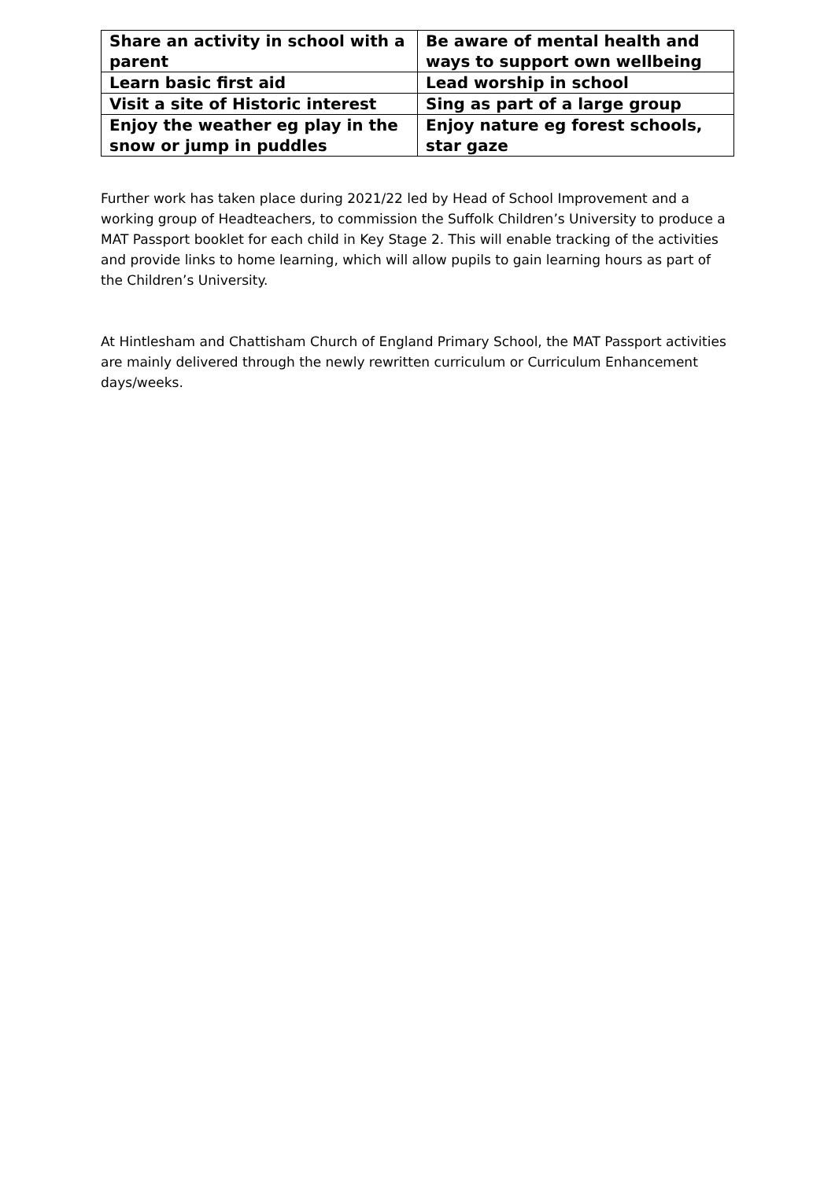| Share an activity in school with a parent | Be aware of mental health and ways to support own wellbeing |
| Learn basic first aid | Lead worship in school |
| Visit a site of Historic interest | Sing as part of a large group |
| Enjoy the weather eg play in the snow or jump in puddles | Enjoy nature eg forest schools, star gaze |
Further work has taken place during 2021/22 led by Head of School Improvement and a working group of Headteachers, to commission the Suffolk Children’s University to produce a MAT Passport booklet for each child in Key Stage 2. This will enable tracking of the activities and provide links to home learning, which will allow pupils to gain learning hours as part of the Children’s University.
At Hintlesham and Chattisham Church of England Primary School, the MAT Passport activities are mainly delivered through the newly rewritten curriculum or Curriculum Enhancement days/weeks.